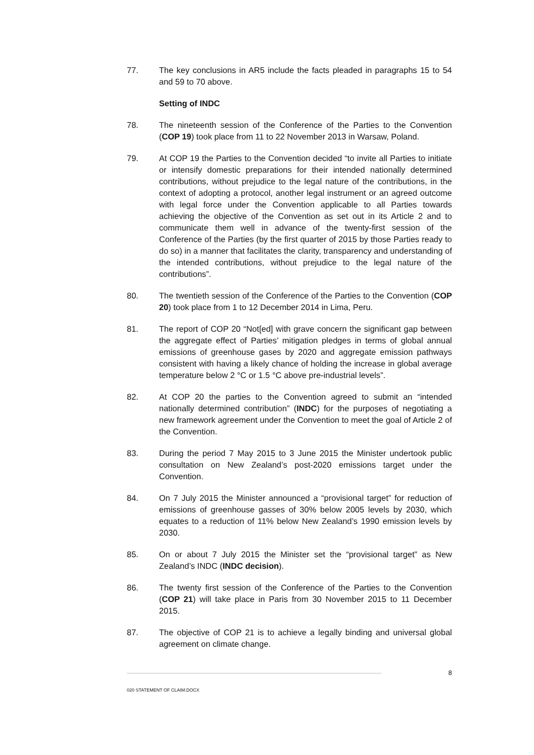77. The key conclusions in AR5 include the facts pleaded in paragraphs 15 to 54 and 59 to 70 above.
Setting of INDC
78. The nineteenth session of the Conference of the Parties to the Convention (COP 19) took place from 11 to 22 November 2013 in Warsaw, Poland.
79. At COP 19 the Parties to the Convention decided “to invite all Parties to initiate or intensify domestic preparations for their intended nationally determined contributions, without prejudice to the legal nature of the contributions, in the context of adopting a protocol, another legal instrument or an agreed outcome with legal force under the Convention applicable to all Parties towards achieving the objective of the Convention as set out in its Article 2 and to communicate them well in advance of the twenty-first session of the Conference of the Parties (by the first quarter of 2015 by those Parties ready to do so) in a manner that facilitates the clarity, transparency and understanding of the intended contributions, without prejudice to the legal nature of the contributions”.
80. The twentieth session of the Conference of the Parties to the Convention (COP 20) took place from 1 to 12 December 2014 in Lima, Peru.
81. The report of COP 20 “Not[ed] with grave concern the significant gap between the aggregate effect of Parties’ mitigation pledges in terms of global annual emissions of greenhouse gases by 2020 and aggregate emission pathways consistent with having a likely chance of holding the increase in global average temperature below 2 °C or 1.5 °C above pre-industrial levels”.
82. At COP 20 the parties to the Convention agreed to submit an “intended nationally determined contribution” (INDC) for the purposes of negotiating a new framework agreement under the Convention to meet the goal of Article 2 of the Convention.
83. During the period 7 May 2015 to 3 June 2015 the Minister undertook public consultation on New Zealand’s post-2020 emissions target under the Convention.
84. On 7 July 2015 the Minister announced a “provisional target” for reduction of emissions of greenhouse gasses of 30% below 2005 levels by 2030, which equates to a reduction of 11% below New Zealand’s 1990 emission levels by 2030.
85. On or about 7 July 2015 the Minister set the “provisional target” as New Zealand’s INDC (INDC decision).
86. The twenty first session of the Conference of the Parties to the Convention (COP 21) will take place in Paris from 30 November 2015 to 11 December 2015.
87. The objective of COP 21 is to achieve a legally binding and universal global agreement on climate change.
8
020 STATEMENT OF CLAIM.DOCX